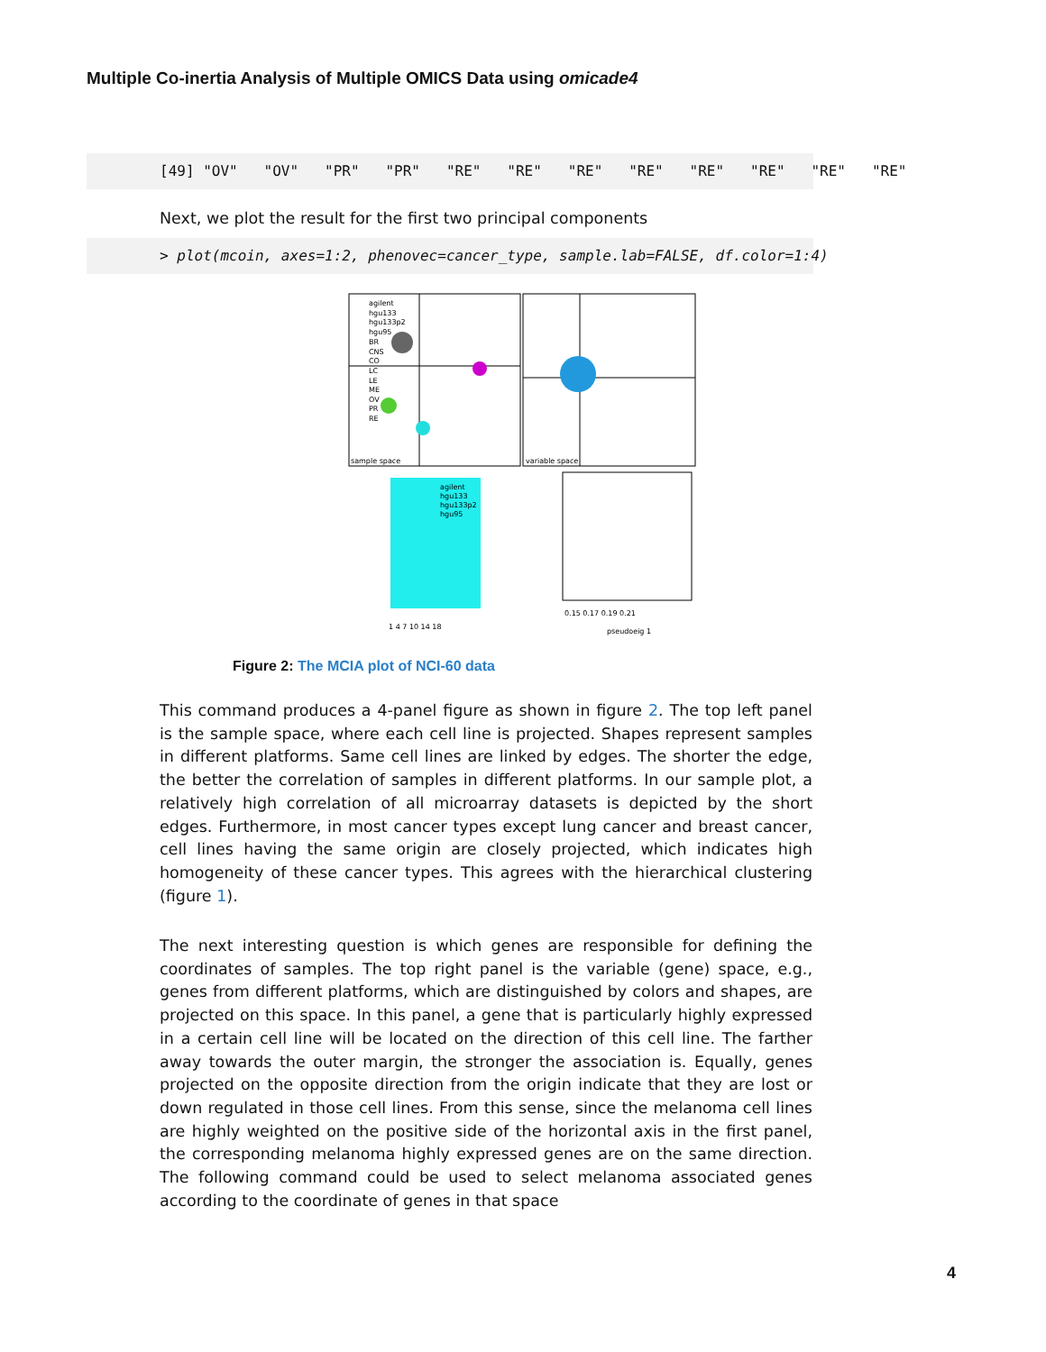Multiple Co-inertia Analysis of Multiple OMICS Data using omicade4
[49] "OV" "OV" "PR" "PR" "RE" "RE" "RE" "RE" "RE" "RE" "RE" "RE"
Next, we plot the result for the first two principal components
> plot(mcoin, axes=1:2, phenovec=cancer_type, sample.lab=FALSE, df.color=1:4)
agilent
hgu133
hgu133p2
hgu95
BR
CNS
CO
LC
LE
ME
OV
PR
RE
sample space
variable space
agilent
hgu133
hgu133p2
hgu95
1 4 7 10 14 18
0.15 0.17 0.19 0.21
pseudoeig 1
Figure 2: The MCIA plot of NCI-60 data
This command produces a 4-panel figure as shown in figure 2. The top left panel is the sample space, where each cell line is projected. Shapes represent samples in different platforms. Same cell lines are linked by edges. The shorter the edge, the better the correlation of samples in different platforms. In our sample plot, a relatively high correlation of all microarray datasets is depicted by the short edges. Furthermore, in most cancer types except lung cancer and breast cancer, cell lines having the same origin are closely projected, which indicates high homogeneity of these cancer types. This agrees with the hierarchical clustering (figure 1).
The next interesting question is which genes are responsible for defining the coordinates of samples. The top right panel is the variable (gene) space, e.g., genes from different platforms, which are distinguished by colors and shapes, are projected on this space. In this panel, a gene that is particularly highly expressed in a certain cell line will be located on the direction of this cell line. The farther away towards the outer margin, the stronger the association is. Equally, genes projected on the opposite direction from the origin indicate that they are lost or down regulated in those cell lines. From this sense, since the melanoma cell lines are highly weighted on the positive side of the horizontal axis in the first panel, the corresponding melanoma highly expressed genes are on the same direction. The following command could be used to select melanoma associated genes according to the coordinate of genes in that space
4